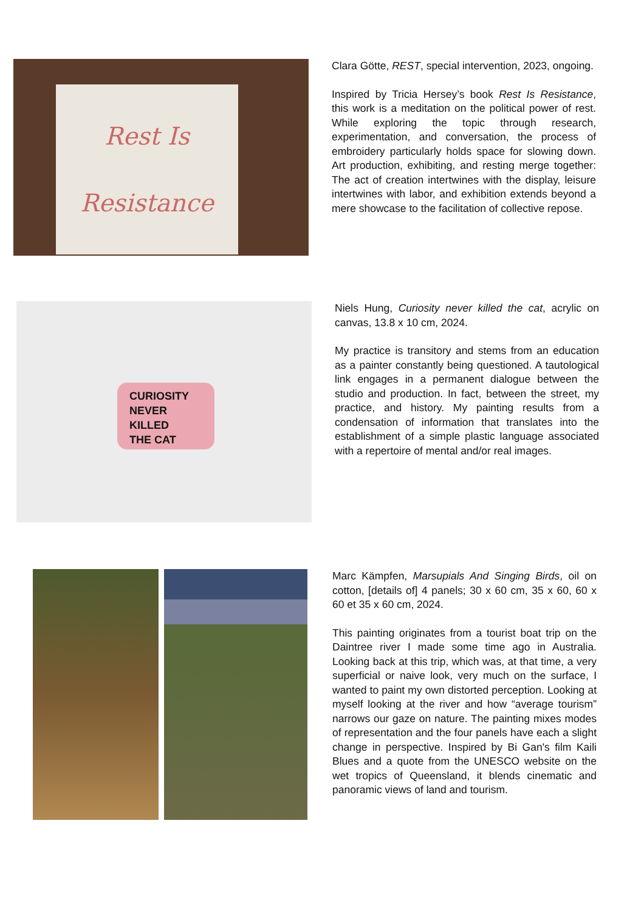Rest Is
Resistance
Clara Götte, REST, special intervention, 2023, ongoing.
Inspired by Tricia Hersey’s book Rest Is Resistance, this work is a meditation on the political power of rest. While exploring the topic through research, experimentation, and conversation, the process of embroidery particularly holds space for slowing down. Art production, exhibiting, and resting merge together: The act of creation intertwines with the display, leisure intertwines with labor, and exhibition extends beyond a mere showcase to the facilitation of collective repose.
CURIOSITY
NEVER
KILLED
THE CAT
Niels Hung, Curiosity never killed the cat, acrylic on canvas, 13.8 x 10 cm, 2024.
My practice is transitory and stems from an education as a painter constantly being questioned. A tautological link engages in a permanent dialogue between the studio and production. In fact, between the street, my practice, and history. My painting results from a condensation of information that translates into the establishment of a simple plastic language associated with a repertoire of mental and/or real images.
Marc Kämpfen, Marsupials And Singing Birds, oil on cotton, [details of] 4 panels; 30 x 60 cm, 35 x 60, 60 x 60 et 35 x 60 cm, 2024.
This painting originates from a tourist boat trip on the Daintree river I made some time ago in Australia. Looking back at this trip, which was, at that time, a very superficial or naive look, very much on the surface, I wanted to paint my own distorted perception. Looking at myself looking at the river and how “average tourism” narrows our gaze on nature. The painting mixes modes of representation and the four panels have each a slight change in perspective. Inspired by Bi Gan's film Kaili Blues and a quote from the UNESCO website on the wet tropics of Queensland, it blends cinematic and panoramic views of land and tourism.